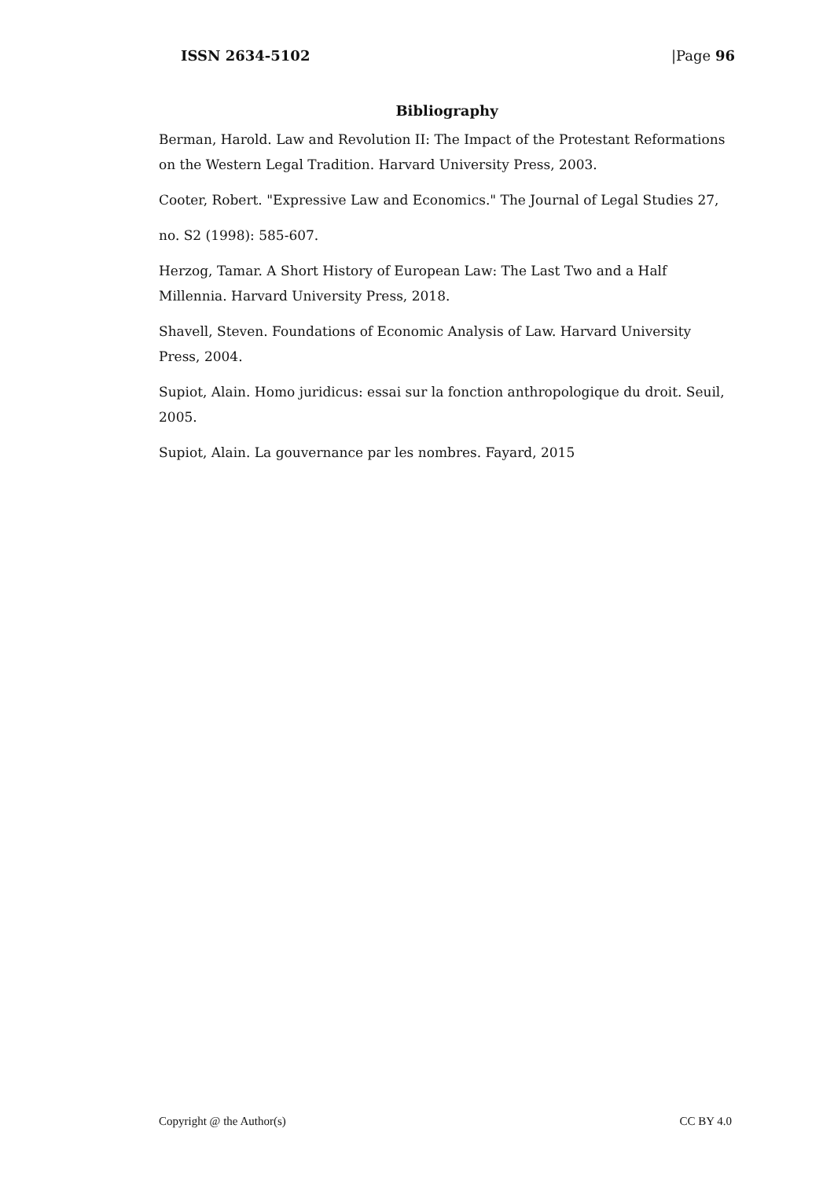ISSN 2634-5102 |Page 96
Bibliography
Berman, Harold. Law and Revolution II: The Impact of the Protestant Reformations on the Western Legal Tradition. Harvard University Press, 2003.
Cooter, Robert. "Expressive Law and Economics." The Journal of Legal Studies 27,
no. S2 (1998): 585-607.
Herzog, Tamar. A Short History of European Law: The Last Two and a Half Millennia. Harvard University Press, 2018.
Shavell, Steven. Foundations of Economic Analysis of Law. Harvard University Press, 2004.
Supiot, Alain. Homo juridicus: essai sur la fonction anthropologique du droit. Seuil, 2005.
Supiot, Alain. La gouvernance par les nombres. Fayard, 2015
Copyright @ the Author(s) CC BY 4.0